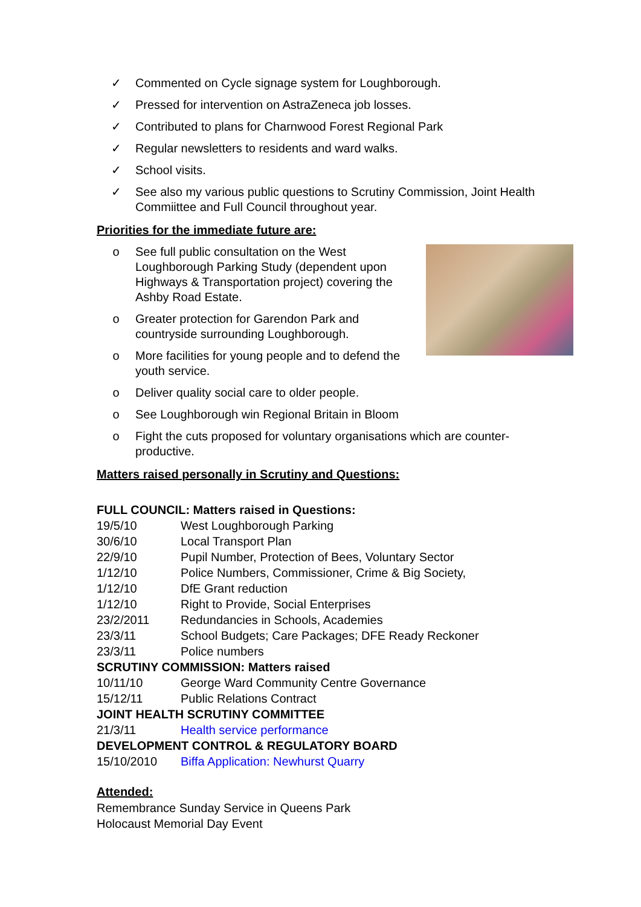✓ Commented on Cycle signage system for Loughborough.
✓ Pressed for intervention on AstraZeneca job losses.
✓ Contributed to plans for Charnwood Forest Regional Park
✓ Regular newsletters to residents and ward walks.
✓ School visits.
✓ See also my various public questions to Scrutiny Commission, Joint Health Commiittee and Full Council throughout year.
Priorities for the immediate future are:
o See full public consultation on the West Loughborough Parking Study (dependent upon Highways & Transportation project) covering the Ashby Road Estate.
o Greater protection for Garendon Park and countryside surrounding Loughborough.
o More facilities for young people and to defend the youth service.
o Deliver quality social care to older people.
o See Loughborough win Regional Britain in Bloom
o Fight the cuts proposed for voluntary organisations which are counter-productive.
Matters raised personally in Scrutiny and Questions:
FULL COUNCIL: Matters raised in Questions:
19/5/10 West Loughborough Parking
30/6/10 Local Transport Plan
22/9/10 Pupil Number, Protection of Bees, Voluntary Sector
1/12/10 Police Numbers, Commissioner, Crime & Big Society,
1/12/10 DfE Grant reduction
1/12/10 Right to Provide, Social Enterprises
23/2/2011 Redundancies in Schools, Academies
23/3/11 School Budgets; Care Packages; DFE Ready Reckoner
23/3/11 Police numbers
SCRUTINY COMMISSION: Matters raised
10/11/10 George Ward Community Centre Governance
15/12/11 Public Relations Contract
JOINT HEALTH SCRUTINY COMMITTEE
21/3/11 Health service performance
DEVELOPMENT CONTROL & REGULATORY BOARD
15/10/2010 Biffa Application: Newhurst Quarry
Attended:
Remembrance Sunday Service in Queens Park
Holocaust Memorial Day Event